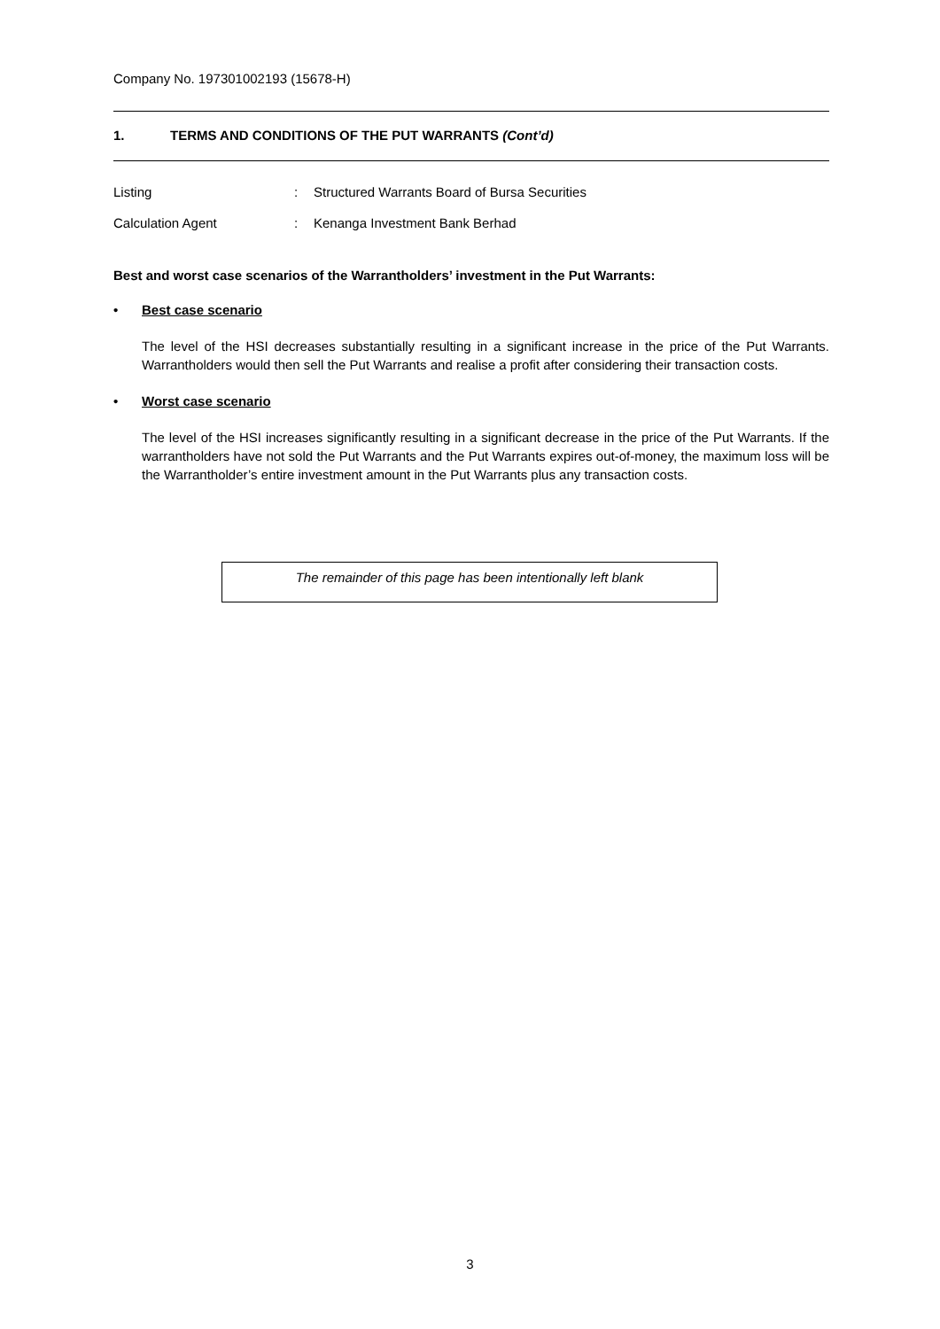Company No. 197301002193 (15678-H)
1. TERMS AND CONDITIONS OF THE PUT WARRANTS (Cont’d)
Listing: Structured Warrants Board of Bursa Securities
Calculation Agent: Kenanga Investment Bank Berhad
Best and worst case scenarios of the Warrantholders’ investment in the Put Warrants:
• Best case scenario
The level of the HSI decreases substantially resulting in a significant increase in the price of the Put Warrants. Warrantholders would then sell the Put Warrants and realise a profit after considering their transaction costs.
• Worst case scenario
The level of the HSI increases significantly resulting in a significant decrease in the price of the Put Warrants. If the warrantholders have not sold the Put Warrants and the Put Warrants expires out-of-money, the maximum loss will be the Warrantholder’s entire investment amount in the Put Warrants plus any transaction costs.
The remainder of this page has been intentionally left blank
3